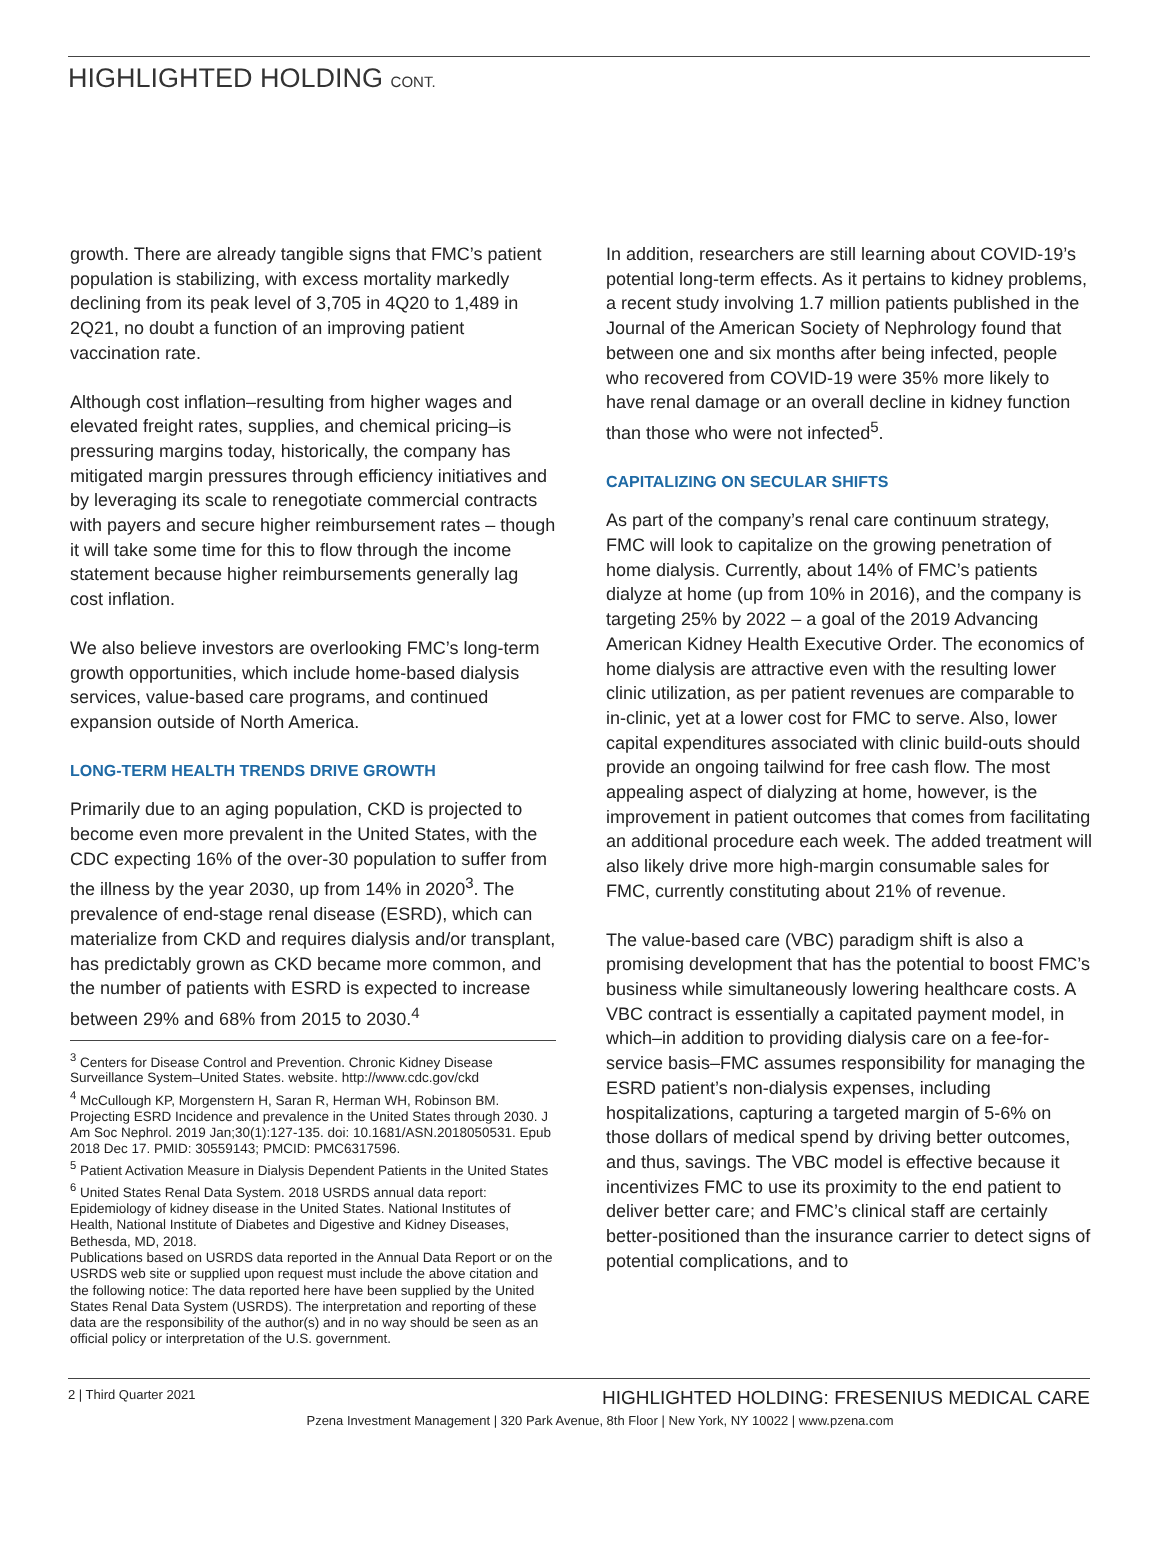HIGHLIGHTED HOLDING CONT.
growth. There are already tangible signs that FMC’s patient population is stabilizing, with excess mortality markedly declining from its peak level of 3,705 in 4Q20 to 1,489 in 2Q21, no doubt a function of an improving patient vaccination rate.
Although cost inflation–resulting from higher wages and elevated freight rates, supplies, and chemical pricing–is pressuring margins today, historically, the company has mitigated margin pressures through efficiency initiatives and by leveraging its scale to renegotiate commercial contracts with payers and secure higher reimbursement rates – though it will take some time for this to flow through the income statement because higher reimbursements generally lag cost inflation.
We also believe investors are overlooking FMC’s long-term growth opportunities, which include home-based dialysis services, value-based care programs, and continued expansion outside of North America.
LONG-TERM HEALTH TRENDS DRIVE GROWTH
Primarily due to an aging population, CKD is projected to become even more prevalent in the United States, with the CDC expecting 16% of the over-30 population to suffer from the illness by the year 2030, up from 14% in 2020<sup>3</sup>. The prevalence of end-stage renal disease (ESRD), which can materialize from CKD and requires dialysis and/or transplant, has predictably grown as CKD became more common, and the number of patients with ESRD is expected to increase between 29% and 68% from 2015 to 2030.<sup>4</sup>
<sup>3</sup> Centers for Disease Control and Prevention. Chronic Kidney Disease Surveillance System–United States. website. http://www.cdc.gov/ckd
<sup>4</sup> McCullough KP, Morgenstern H, Saran R, Herman WH, Robinson BM. Projecting ESRD Incidence and prevalence in the United States through 2030. J Am Soc Nephrol. 2019 Jan;30(1):127-135. doi: 10.1681/ASN.2018050531. Epub 2018 Dec 17. PMID: 30559143; PMCID: PMC6317596.
<sup>5</sup> Patient Activation Measure in Dialysis Dependent Patients in the United States
<sup>6</sup> United States Renal Data System. 2018 USRDS annual data report: Epidemiology of kidney disease in the United States. National Institutes of Health, National Institute of Diabetes and Digestive and Kidney Diseases, Bethesda, MD, 2018.
Publications based on USRDS data reported in the Annual Data Report or on the USRDS web site or supplied upon request must include the above citation and the following notice: The data reported here have been supplied by the United States Renal Data System (USRDS). The interpretation and reporting of these data are the responsibility of the author(s) and in no way should be seen as an official policy or interpretation of the U.S. government.
In addition, researchers are still learning about COVID-19’s potential long-term effects. As it pertains to kidney problems, a recent study involving 1.7 million patients published in the Journal of the American Society of Nephrology found that between one and six months after being infected, people who recovered from COVID-19 were 35% more likely to have renal damage or an overall decline in kidney function than those who were not infected<sup>5</sup>.
CAPITALIZING ON SECULAR SHIFTS
As part of the company’s renal care continuum strategy, FMC will look to capitalize on the growing penetration of home dialysis. Currently, about 14% of FMC’s patients dialyze at home (up from 10% in 2016), and the company is targeting 25% by 2022 – a goal of the 2019 Advancing American Kidney Health Executive Order. The economics of home dialysis are attractive even with the resulting lower clinic utilization, as per patient revenues are comparable to in-clinic, yet at a lower cost for FMC to serve. Also, lower capital expenditures associated with clinic build-outs should provide an ongoing tailwind for free cash flow. The most appealing aspect of dialyzing at home, however, is the improvement in patient outcomes that comes from facilitating an additional procedure each week. The added treatment will also likely drive more high-margin consumable sales for FMC, currently constituting about 21% of revenue.
The value-based care (VBC) paradigm shift is also a promising development that has the potential to boost FMC’s business while simultaneously lowering healthcare costs. A VBC contract is essentially a capitated payment model, in which–in addition to providing dialysis care on a fee-for-service basis–FMC assumes responsibility for managing the ESRD patient’s non-dialysis expenses, including hospitalizations, capturing a targeted margin of 5-6% on those dollars of medical spend by driving better outcomes, and thus, savings. The VBC model is effective because it incentivizes FMC to use its proximity to the end patient to deliver better care; and FMC’s clinical staff are certainly better-positioned than the insurance carrier to detect signs of potential complications, and to
2 | Third Quarter 2021 HIGHLIGHTED HOLDING: FRESENIUS MEDICAL CARE
Pzena Investment Management | 320 Park Avenue, 8th Floor | New York, NY 10022 | www.pzena.com